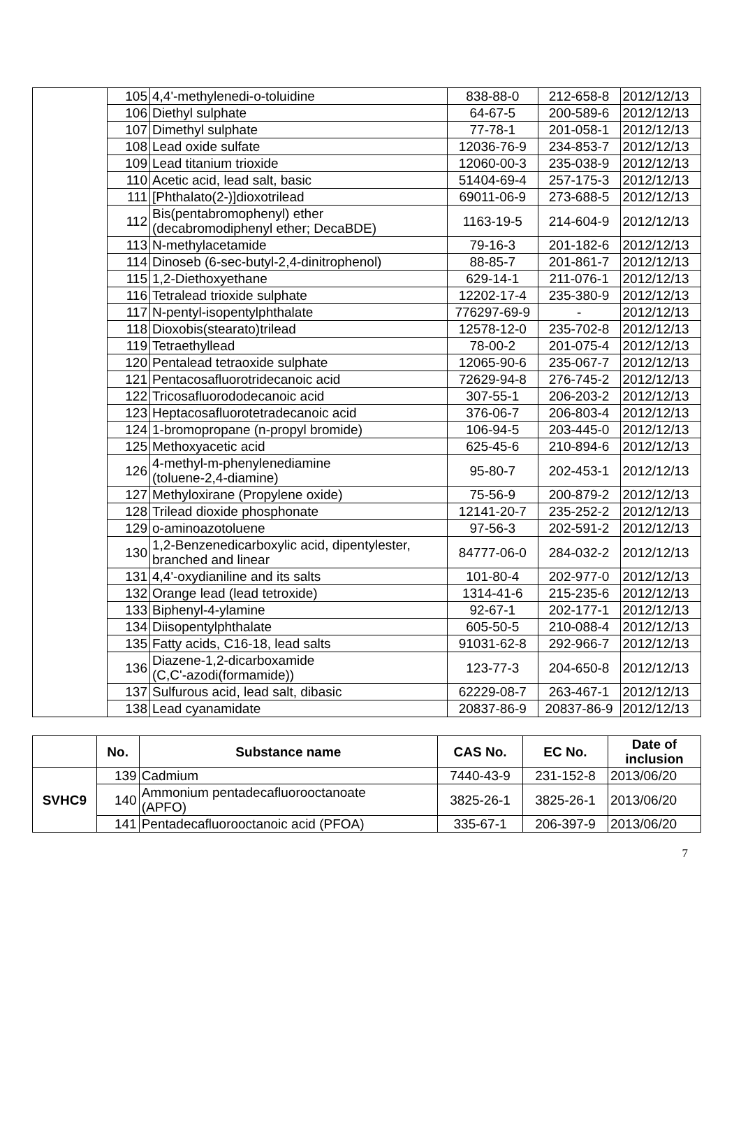| | 105 | 4,4'-methylenedi-o-toluidine | 838-88-0 | 212-658-8 | 2012/12/13 |
| | 106 | Diethyl sulphate | 64-67-5 | 200-589-6 | 2012/12/13 |
| | 107 | Dimethyl sulphate | 77-78-1 | 201-058-1 | 2012/12/13 |
| | 108 | Lead oxide sulfate | 12036-76-9 | 234-853-7 | 2012/12/13 |
| | 109 | Lead titanium trioxide | 12060-00-3 | 235-038-9 | 2012/12/13 |
| | 110 | Acetic acid, lead salt, basic | 51404-69-4 | 257-175-3 | 2012/12/13 |
| | 111 | [Phthalato(2-)]dioxotrilead | 69011-06-9 | 273-688-5 | 2012/12/13 |
| | 112 | Bis(pentabromophenyl) ether (decabromodiphenyl ether; DecaBDE) | 1163-19-5 | 214-604-9 | 2012/12/13 |
| | 113 | N-methylacetamide | 79-16-3 | 201-182-6 | 2012/12/13 |
| | 114 | Dinoseb (6-sec-butyl-2,4-dinitrophenol) | 88-85-7 | 201-861-7 | 2012/12/13 |
| | 115 | 1,2-Diethoxyethane | 629-14-1 | 211-076-1 | 2012/12/13 |
| | 116 | Tetralead trioxide sulphate | 12202-17-4 | 235-380-9 | 2012/12/13 |
| | 117 | N-pentyl-isopentylphthalate | 776297-69-9 | - | 2012/12/13 |
| | 118 | Dioxobis(stearato)trilead | 12578-12-0 | 235-702-8 | 2012/12/13 |
| | 119 | Tetraethyllead | 78-00-2 | 201-075-4 | 2012/12/13 |
| | 120 | Pentalead tetraoxide sulphate | 12065-90-6 | 235-067-7 | 2012/12/13 |
| | 121 | Pentacosafluorotridecanoic acid | 72629-94-8 | 276-745-2 | 2012/12/13 |
| | 122 | Tricosafluorododecanoic acid | 307-55-1 | 206-203-2 | 2012/12/13 |
| | 123 | Heptacosafluorotetradecanoic acid | 376-06-7 | 206-803-4 | 2012/12/13 |
| | 124 | 1-bromopropane (n-propyl bromide) | 106-94-5 | 203-445-0 | 2012/12/13 |
| | 125 | Methoxyacetic acid | 625-45-6 | 210-894-6 | 2012/12/13 |
| | 126 | 4-methyl-m-phenylenediamine (toluene-2,4-diamine) | 95-80-7 | 202-453-1 | 2012/12/13 |
| | 127 | Methyloxirane (Propylene oxide) | 75-56-9 | 200-879-2 | 2012/12/13 |
| | 128 | Trilead dioxide phosphonate | 12141-20-7 | 235-252-2 | 2012/12/13 |
| | 129 | o-aminoazotoluene | 97-56-3 | 202-591-2 | 2012/12/13 |
| | 130 | 1,2-Benzenedicarboxylic acid, dipentylester, branched and linear | 84777-06-0 | 284-032-2 | 2012/12/13 |
| | 131 | 4,4'-oxydianiline and its salts | 101-80-4 | 202-977-0 | 2012/12/13 |
| | 132 | Orange lead (lead tetroxide) | 1314-41-6 | 215-235-6 | 2012/12/13 |
| | 133 | Biphenyl-4-ylamine | 92-67-1 | 202-177-1 | 2012/12/13 |
| | 134 | Diisopentylphthalate | 605-50-5 | 210-088-4 | 2012/12/13 |
| | 135 | Fatty acids, C16-18, lead salts | 91031-62-8 | 292-966-7 | 2012/12/13 |
| | 136 | Diazene-1,2-dicarboxamide (C,C'-azodi(formamide)) | 123-77-3 | 204-650-8 | 2012/12/13 |
| | 137 | Sulfurous acid, lead salt, dibasic | 62229-08-7 | 263-467-1 | 2012/12/13 |
| | 138 | Lead cyanamidate | 20837-86-9 | 20837-86-9 | 2012/12/13 |
| | No. | Substance name | CAS No. | EC No. | Date of inclusion |
| --- | --- | --- | --- | --- | --- |
| SVHC9 | 139 | Cadmium | 7440-43-9 | 231-152-8 | 2013/06/20 |
| | 140 | Ammonium pentadecafluorooctanoate (APFO) | 3825-26-1 | 3825-26-1 | 2013/06/20 |
| | 141 | Pentadecafluorooctanoic acid (PFOA) | 335-67-1 | 206-397-9 | 2013/06/20 |
7